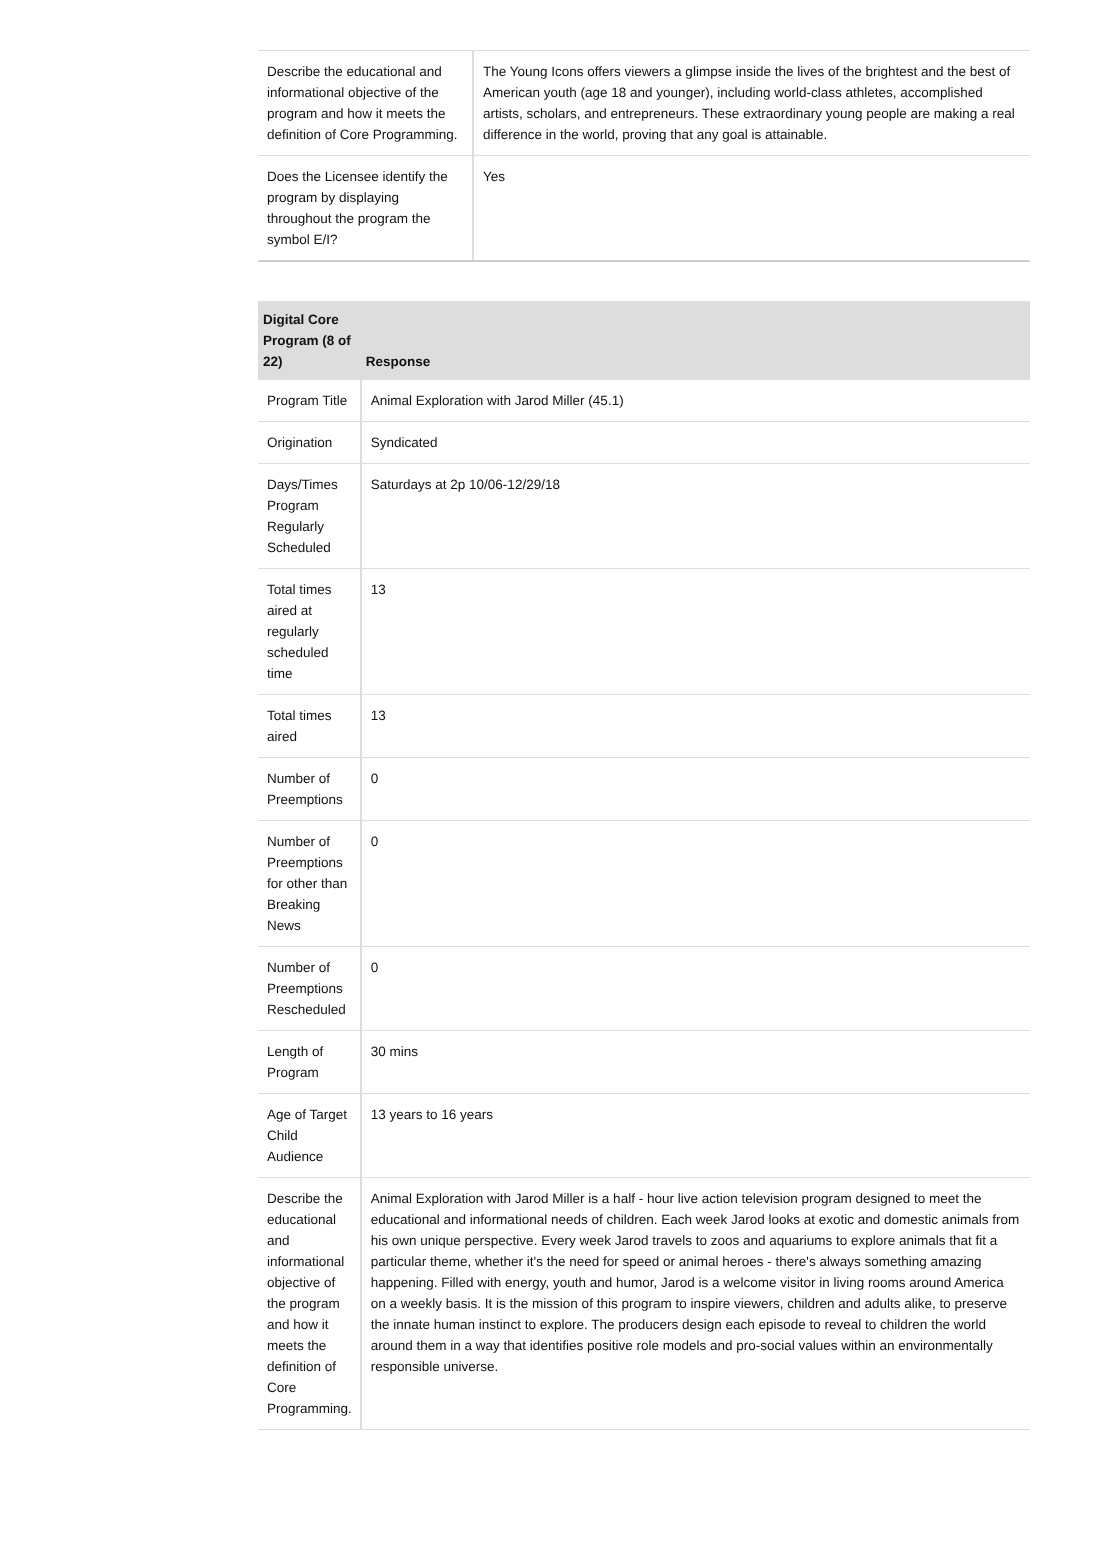| Describe the educational and informational objective of the program and how it meets the definition of Core Programming. | The Young Icons offers viewers a glimpse inside the lives of the brightest and the best of American youth (age 18 and younger), including world-class athletes, accomplished artists, scholars, and entrepreneurs. These extraordinary young people are making a real difference in the world, proving that any goal is attainable. |
| Does the Licensee identify the program by displaying throughout the program the symbol E/I? | Yes |
| Digital Core Program (8 of 22) | Response |
| --- | --- |
| Program Title | Animal Exploration with Jarod Miller (45.1) |
| Origination | Syndicated |
| Days/Times Program Regularly Scheduled | Saturdays at 2p 10/06-12/29/18 |
| Total times aired at regularly scheduled time | 13 |
| Total times aired | 13 |
| Number of Preemptions | 0 |
| Number of Preemptions for other than Breaking News | 0 |
| Number of Preemptions Rescheduled | 0 |
| Length of Program | 30 mins |
| Age of Target Child Audience | 13 years to 16 years |
| Describe the educational and informational objective of the program and how it meets the definition of Core Programming. | Animal Exploration with Jarod Miller is a half - hour live action television program designed to meet the educational and informational needs of children. Each week Jarod looks at exotic and domestic animals from his own unique perspective. Every week Jarod travels to zoos and aquariums to explore animals that fit a particular theme, whether it's the need for speed or animal heroes - there's always something amazing happening. Filled with energy, youth and humor, Jarod is a welcome visitor in living rooms around America on a weekly basis. It is the mission of this program to inspire viewers, children and adults alike, to preserve the innate human instinct to explore. The producers design each episode to reveal to children the world around them in a way that identifies positive role models and pro-social values within an environmentally responsible universe. |